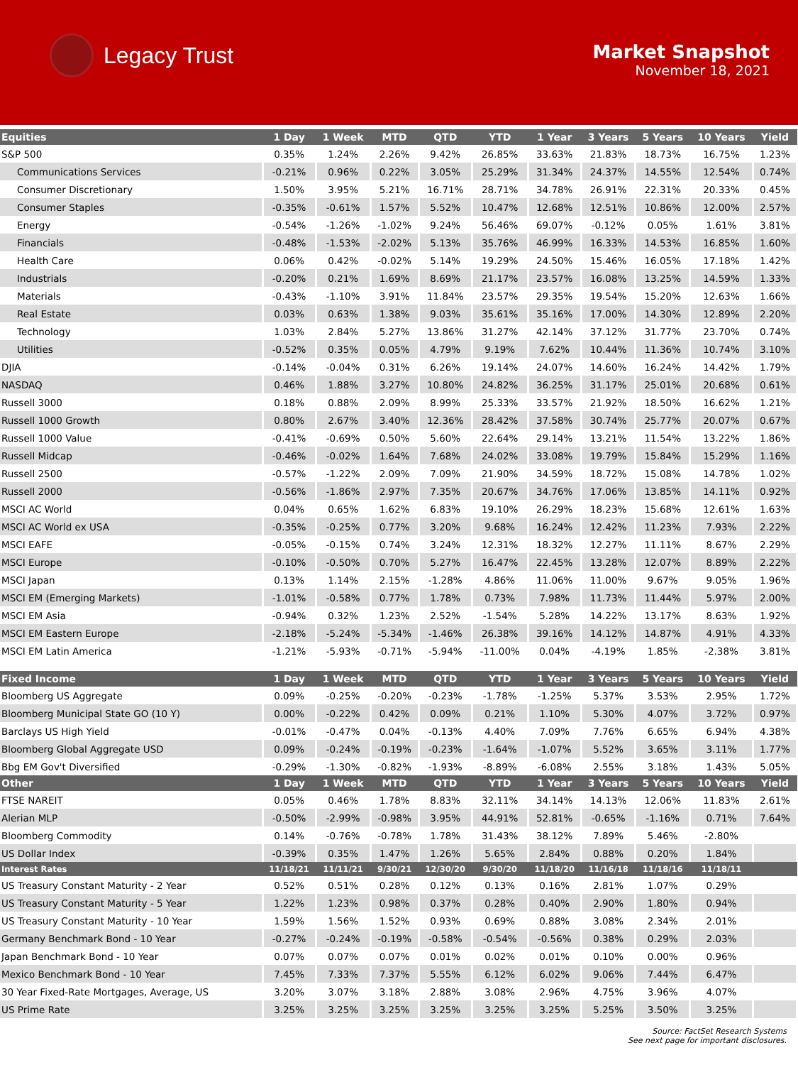Legacy Trust
Market Snapshot
November 18, 2021
| Equities | 1 Day | 1 Week | MTD | QTD | YTD | 1 Year | 3 Years | 5 Years | 10 Years | Yield |
| --- | --- | --- | --- | --- | --- | --- | --- | --- | --- | --- |
| S&P 500 | 0.35% | 1.24% | 2.26% | 9.42% | 26.85% | 33.63% | 21.83% | 18.73% | 16.75% | 1.23% |
| Communications Services | -0.21% | 0.96% | 0.22% | 3.05% | 25.29% | 31.34% | 24.37% | 14.55% | 12.54% | 0.74% |
| Consumer Discretionary | 1.50% | 3.95% | 5.21% | 16.71% | 28.71% | 34.78% | 26.91% | 22.31% | 20.33% | 0.45% |
| Consumer Staples | -0.35% | -0.61% | 1.57% | 5.52% | 10.47% | 12.68% | 12.51% | 10.86% | 12.00% | 2.57% |
| Energy | -0.54% | -1.26% | -1.02% | 9.24% | 56.46% | 69.07% | -0.12% | 0.05% | 1.61% | 3.81% |
| Financials | -0.48% | -1.53% | -2.02% | 5.13% | 35.76% | 46.99% | 16.33% | 14.53% | 16.85% | 1.60% |
| Health Care | 0.06% | 0.42% | -0.02% | 5.14% | 19.29% | 24.50% | 15.46% | 16.05% | 17.18% | 1.42% |
| Industrials | -0.20% | 0.21% | 1.69% | 8.69% | 21.17% | 23.57% | 16.08% | 13.25% | 14.59% | 1.33% |
| Materials | -0.43% | -1.10% | 3.91% | 11.84% | 23.57% | 29.35% | 19.54% | 15.20% | 12.63% | 1.66% |
| Real Estate | 0.03% | 0.63% | 1.38% | 9.03% | 35.61% | 35.16% | 17.00% | 14.30% | 12.89% | 2.20% |
| Technology | 1.03% | 2.84% | 5.27% | 13.86% | 31.27% | 42.14% | 37.12% | 31.77% | 23.70% | 0.74% |
| Utilities | -0.52% | 0.35% | 0.05% | 4.79% | 9.19% | 7.62% | 10.44% | 11.36% | 10.74% | 3.10% |
| DJIA | -0.14% | -0.04% | 0.31% | 6.26% | 19.14% | 24.07% | 14.60% | 16.24% | 14.42% | 1.79% |
| NASDAQ | 0.46% | 1.88% | 3.27% | 10.80% | 24.82% | 36.25% | 31.17% | 25.01% | 20.68% | 0.61% |
| Russell 3000 | 0.18% | 0.88% | 2.09% | 8.99% | 25.33% | 33.57% | 21.92% | 18.50% | 16.62% | 1.21% |
| Russell 1000 Growth | 0.80% | 2.67% | 3.40% | 12.36% | 28.42% | 37.58% | 30.74% | 25.77% | 20.07% | 0.67% |
| Russell 1000 Value | -0.41% | -0.69% | 0.50% | 5.60% | 22.64% | 29.14% | 13.21% | 11.54% | 13.22% | 1.86% |
| Russell Midcap | -0.46% | -0.02% | 1.64% | 7.68% | 24.02% | 33.08% | 19.79% | 15.84% | 15.29% | 1.16% |
| Russell 2500 | -0.57% | -1.22% | 2.09% | 7.09% | 21.90% | 34.59% | 18.72% | 15.08% | 14.78% | 1.02% |
| Russell 2000 | -0.56% | -1.86% | 2.97% | 7.35% | 20.67% | 34.76% | 17.06% | 13.85% | 14.11% | 0.92% |
| MSCI AC World | 0.04% | 0.65% | 1.62% | 6.83% | 19.10% | 26.29% | 18.23% | 15.68% | 12.61% | 1.63% |
| MSCI AC World ex USA | -0.35% | -0.25% | 0.77% | 3.20% | 9.68% | 16.24% | 12.42% | 11.23% | 7.93% | 2.22% |
| MSCI EAFE | -0.05% | -0.15% | 0.74% | 3.24% | 12.31% | 18.32% | 12.27% | 11.11% | 8.67% | 2.29% |
| MSCI Europe | -0.10% | -0.50% | 0.70% | 5.27% | 16.47% | 22.45% | 13.28% | 12.07% | 8.89% | 2.22% |
| MSCI Japan | 0.13% | 1.14% | 2.15% | -1.28% | 4.86% | 11.06% | 11.00% | 9.67% | 9.05% | 1.96% |
| MSCI EM (Emerging Markets) | -1.01% | -0.58% | 0.77% | 1.78% | 0.73% | 7.98% | 11.73% | 11.44% | 5.97% | 2.00% |
| MSCI EM Asia | -0.94% | 0.32% | 1.23% | 2.52% | -1.54% | 5.28% | 14.22% | 13.17% | 8.63% | 1.92% |
| MSCI EM Eastern Europe | -2.18% | -5.24% | -5.34% | -1.46% | 26.38% | 39.16% | 14.12% | 14.87% | 4.91% | 4.33% |
| MSCI EM Latin America | -1.21% | -5.93% | -0.71% | -5.94% | -11.00% | 0.04% | -4.19% | 1.85% | -2.38% | 3.81% |
| Fixed Income | 1 Day | 1 Week | MTD | QTD | YTD | 1 Year | 3 Years | 5 Years | 10 Years | Yield |
| Bloomberg US Aggregate | 0.09% | -0.25% | -0.20% | -0.23% | -1.78% | -1.25% | 5.37% | 3.53% | 2.95% | 1.72% |
| Bloomberg Municipal State GO (10 Y) | 0.00% | -0.22% | 0.42% | 0.09% | 0.21% | 1.10% | 5.30% | 4.07% | 3.72% | 0.97% |
| Barclays US High Yield | -0.01% | -0.47% | 0.04% | -0.13% | 4.40% | 7.09% | 7.76% | 6.65% | 6.94% | 4.38% |
| Bloomberg Global Aggregate USD | 0.09% | -0.24% | -0.19% | -0.23% | -1.64% | -1.07% | 5.52% | 3.65% | 3.11% | 1.77% |
| Bbg EM Gov't Diversified | -0.29% | -1.30% | -0.82% | -1.93% | -8.89% | -6.08% | 2.55% | 3.18% | 1.43% | 5.05% |
| Other | 1 Day | 1 Week | MTD | QTD | YTD | 1 Year | 3 Years | 5 Years | 10 Years | Yield |
| FTSE NAREIT | 0.05% | 0.46% | 1.78% | 8.83% | 32.11% | 34.14% | 14.13% | 12.06% | 11.83% | 2.61% |
| Alerian MLP | -0.50% | -2.99% | -0.98% | 3.95% | 44.91% | 52.81% | -0.65% | -1.16% | 0.71% | 7.64% |
| Bloomberg Commodity | 0.14% | -0.76% | -0.78% | 1.78% | 31.43% | 38.12% | 7.89% | 5.46% | -2.80% | |
| US Dollar Index | -0.39% | 0.35% | 1.47% | 1.26% | 5.65% | 2.84% | 0.88% | 0.20% | 1.84% | |
| Interest Rates | 11/18/21 | 11/11/21 | 9/30/21 | 12/30/20 | 9/30/20 | 11/18/20 | 11/16/18 | 11/18/16 | 11/18/11 | |
| US Treasury Constant Maturity - 2 Year | 0.52% | 0.51% | 0.28% | 0.12% | 0.13% | 0.16% | 2.81% | 1.07% | 0.29% | |
| US Treasury Constant Maturity - 5 Year | 1.22% | 1.23% | 0.98% | 0.37% | 0.28% | 0.40% | 2.90% | 1.80% | 0.94% | |
| US Treasury Constant Maturity - 10 Year | 1.59% | 1.56% | 1.52% | 0.93% | 0.69% | 0.88% | 3.08% | 2.34% | 2.01% | |
| Germany Benchmark Bond - 10 Year | -0.27% | -0.24% | -0.19% | -0.58% | -0.54% | -0.56% | 0.38% | 0.29% | 2.03% | |
| Japan Benchmark Bond - 10 Year | 0.07% | 0.07% | 0.07% | 0.01% | 0.02% | 0.01% | 0.10% | 0.00% | 0.96% | |
| Mexico Benchmark Bond - 10 Year | 7.45% | 7.33% | 7.37% | 5.55% | 6.12% | 6.02% | 9.06% | 7.44% | 6.47% | |
| 30 Year Fixed-Rate Mortgages, Average, US | 3.20% | 3.07% | 3.18% | 2.88% | 3.08% | 2.96% | 4.75% | 3.96% | 4.07% | |
| US Prime Rate | 3.25% | 3.25% | 3.25% | 3.25% | 3.25% | 3.25% | 5.25% | 3.50% | 3.25% | |
Source: FactSet Research Systems
See next page for important disclosures.